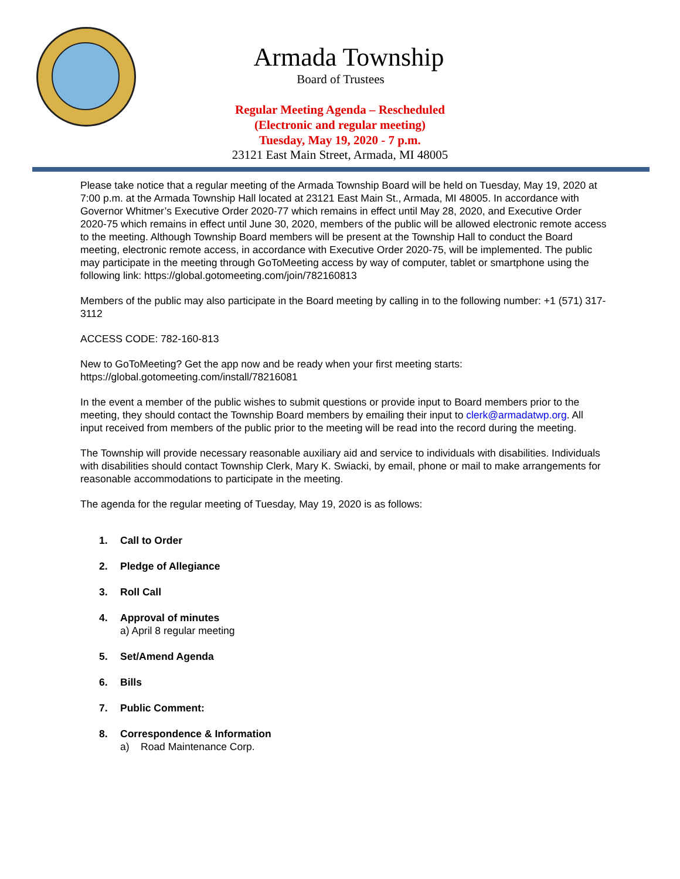Armada Township
Board of Trustees
Regular Meeting Agenda – Rescheduled
(Electronic and regular meeting)
Tuesday, May 19, 2020 - 7 p.m.
23121 East Main Street, Armada, MI 48005
Please take notice that a regular meeting of the Armada Township Board will be held on Tuesday, May 19, 2020 at 7:00 p.m. at the Armada Township Hall located at 23121 East Main St., Armada, MI 48005. In accordance with Governor Whitmer’s Executive Order 2020-77 which remains in effect until May 28, 2020, and Executive Order 2020-75 which remains in effect until June 30, 2020, members of the public will be allowed electronic remote access to the meeting. Although Township Board members will be present at the Township Hall to conduct the Board meeting, electronic remote access, in accordance with Executive Order 2020-75, will be implemented. The public may participate in the meeting through GoToMeeting access by way of computer, tablet or smartphone using the following link: https://global.gotomeeting.com/join/782160813
Members of the public may also participate in the Board meeting by calling in to the following number: +1 (571) 317-3112
ACCESS CODE: 782-160-813
New to GoToMeeting? Get the app now and be ready when your first meeting starts: https://global.gotomeeting.com/install/78216081
In the event a member of the public wishes to submit questions or provide input to Board members prior to the meeting, they should contact the Township Board members by emailing their input to clerk@armadatwp.org. All input received from members of the public prior to the meeting will be read into the record during the meeting.
The Township will provide necessary reasonable auxiliary aid and service to individuals with disabilities. Individuals with disabilities should contact Township Clerk, Mary K. Swiacki, by email, phone or mail to make arrangements for reasonable accommodations to participate in the meeting.
The agenda for the regular meeting of Tuesday, May 19, 2020 is as follows:
1. Call to Order
2. Pledge of Allegiance
3. Roll Call
4. Approval of minutes
a) April 8 regular meeting
5. Set/Amend Agenda
6. Bills
7. Public Comment:
8. Correspondence & Information
a) Road Maintenance Corp.